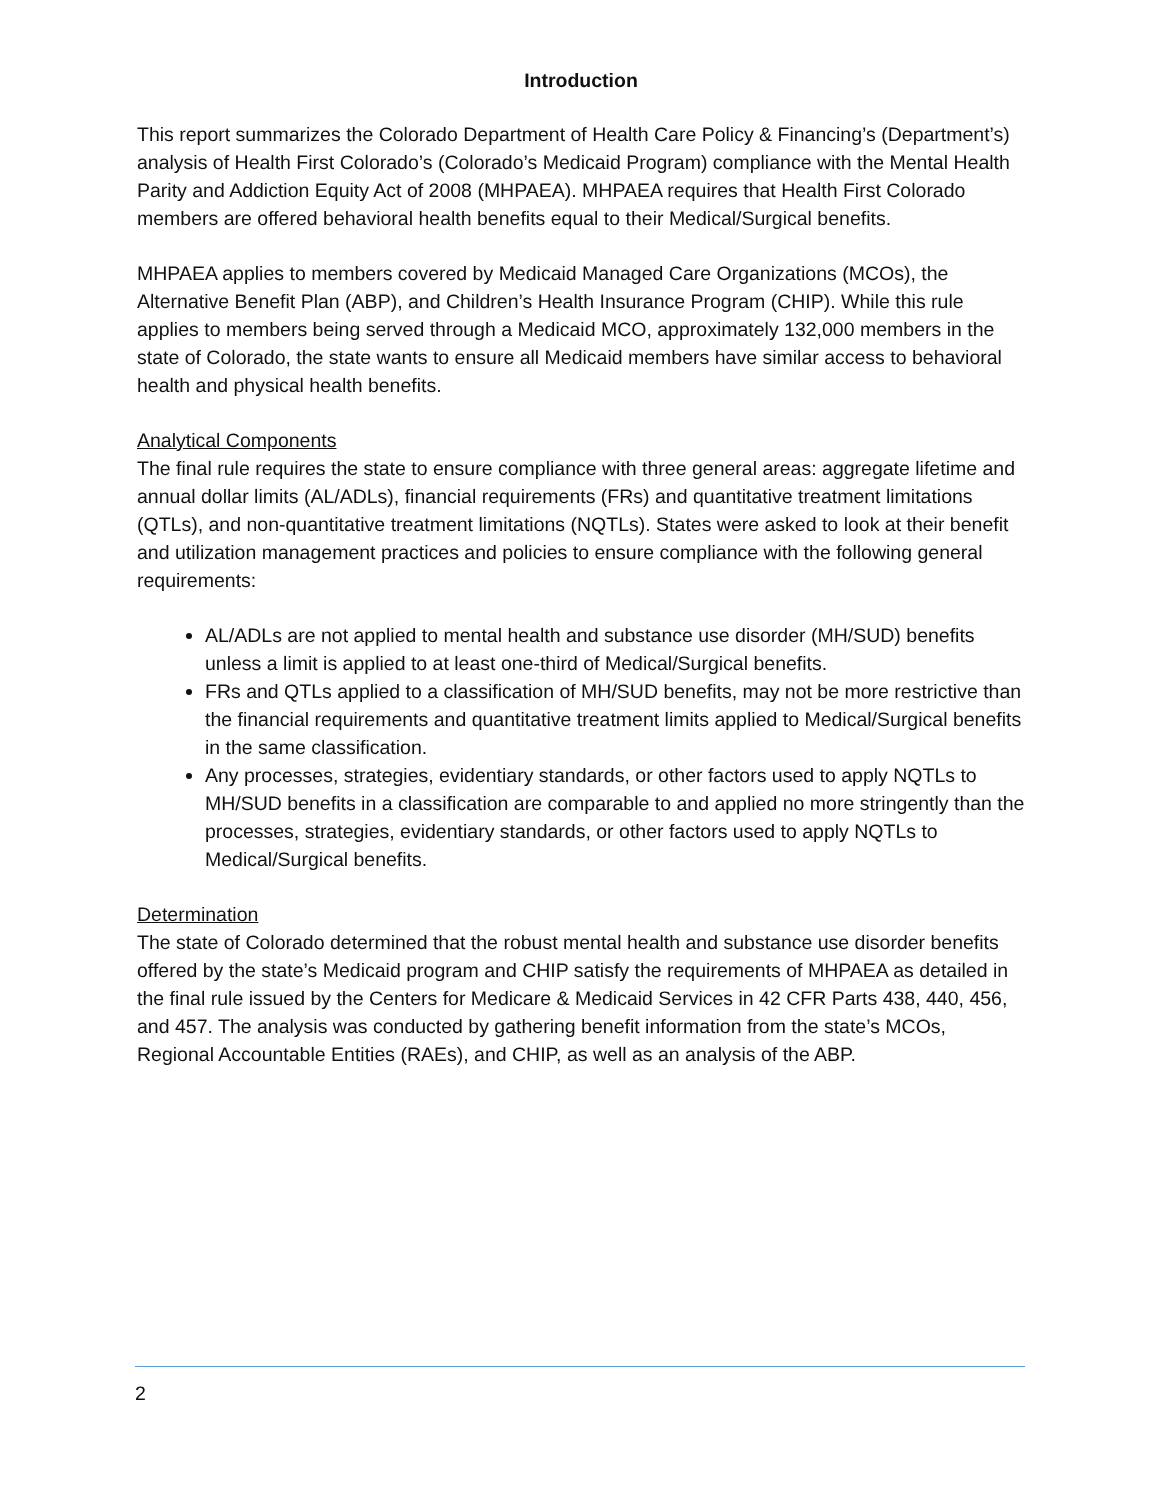Introduction
This report summarizes the Colorado Department of Health Care Policy & Financing’s (Department’s) analysis of Health First Colorado’s (Colorado’s Medicaid Program) compliance with the Mental Health Parity and Addiction Equity Act of 2008 (MHPAEA). MHPAEA requires that Health First Colorado members are offered behavioral health benefits equal to their Medical/Surgical benefits.
MHPAEA applies to members covered by Medicaid Managed Care Organizations (MCOs), the Alternative Benefit Plan (ABP), and Children’s Health Insurance Program (CHIP). While this rule applies to members being served through a Medicaid MCO, approximately 132,000 members in the state of Colorado, the state wants to ensure all Medicaid members have similar access to behavioral health and physical health benefits.
Analytical Components
The final rule requires the state to ensure compliance with three general areas: aggregate lifetime and annual dollar limits (AL/ADLs), financial requirements (FRs) and quantitative treatment limitations (QTLs), and non-quantitative treatment limitations (NQTLs). States were asked to look at their benefit and utilization management practices and policies to ensure compliance with the following general requirements:
AL/ADLs are not applied to mental health and substance use disorder (MH/SUD) benefits unless a limit is applied to at least one-third of Medical/Surgical benefits.
FRs and QTLs applied to a classification of MH/SUD benefits, may not be more restrictive than the financial requirements and quantitative treatment limits applied to Medical/Surgical benefits in the same classification.
Any processes, strategies, evidentiary standards, or other factors used to apply NQTLs to MH/SUD benefits in a classification are comparable to and applied no more stringently than the processes, strategies, evidentiary standards, or other factors used to apply NQTLs to Medical/Surgical benefits.
Determination
The state of Colorado determined that the robust mental health and substance use disorder benefits offered by the state’s Medicaid program and CHIP satisfy the requirements of MHPAEA as detailed in the final rule issued by the Centers for Medicare & Medicaid Services in 42 CFR Parts 438, 440, 456, and 457. The analysis was conducted by gathering benefit information from the state’s MCOs, Regional Accountable Entities (RAEs), and CHIP, as well as an analysis of the ABP.
2